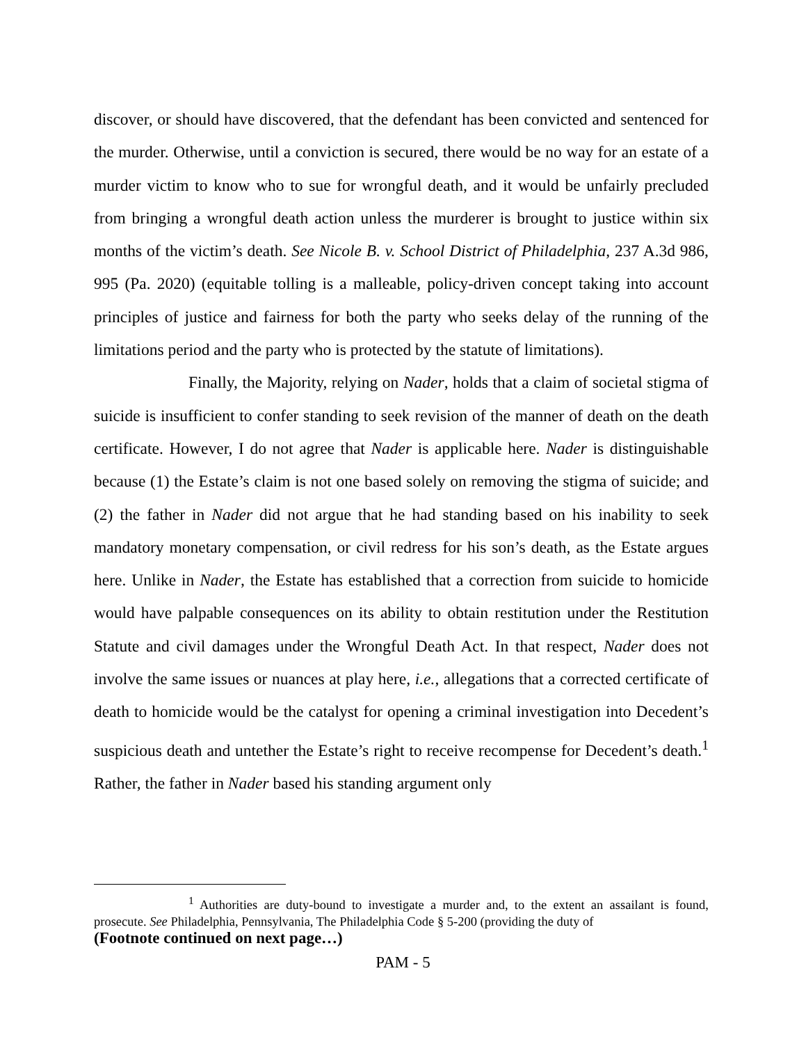discover, or should have discovered, that the defendant has been convicted and sentenced for the murder. Otherwise, until a conviction is secured, there would be no way for an estate of a murder victim to know who to sue for wrongful death, and it would be unfairly precluded from bringing a wrongful death action unless the murderer is brought to justice within six months of the victim’s death. See Nicole B. v. School District of Philadelphia, 237 A.3d 986, 995 (Pa. 2020) (equitable tolling is a malleable, policy-driven concept taking into account principles of justice and fairness for both the party who seeks delay of the running of the limitations period and the party who is protected by the statute of limitations).
Finally, the Majority, relying on Nader, holds that a claim of societal stigma of suicide is insufficient to confer standing to seek revision of the manner of death on the death certificate. However, I do not agree that Nader is applicable here. Nader is distinguishable because (1) the Estate’s claim is not one based solely on removing the stigma of suicide; and (2) the father in Nader did not argue that he had standing based on his inability to seek mandatory monetary compensation, or civil redress for his son’s death, as the Estate argues here. Unlike in Nader, the Estate has established that a correction from suicide to homicide would have palpable consequences on its ability to obtain restitution under the Restitution Statute and civil damages under the Wrongful Death Act. In that respect, Nader does not involve the same issues or nuances at play here, i.e., allegations that a corrected certificate of death to homicide would be the catalyst for opening a criminal investigation into Decedent’s suspicious death and untether the Estate’s right to receive recompense for Decedent’s death.<sup>1</sup> Rather, the father in Nader based his standing argument only
<sup>1</sup> Authorities are duty-bound to investigate a murder and, to the extent an assailant is found, prosecute. See Philadelphia, Pennsylvania, The Philadelphia Code § 5-200 (providing the duty of
(Footnote continued on next page…)
PAM - 5